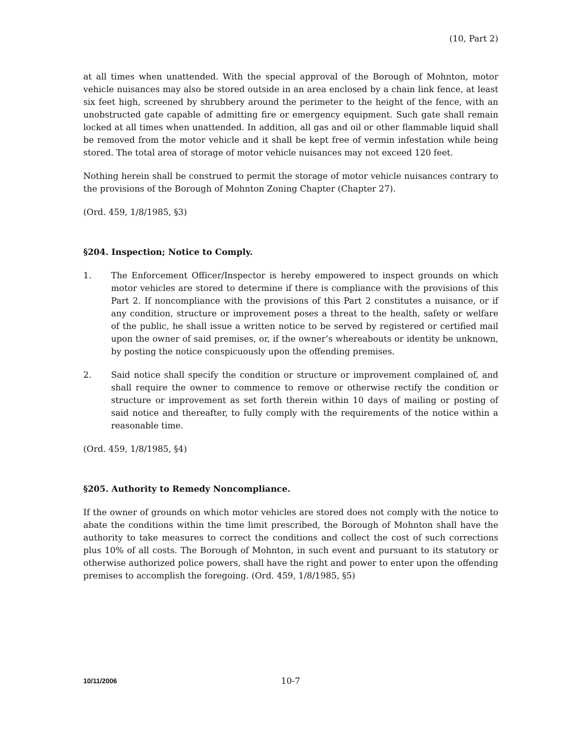(10, Part 2)
at all times when unattended. With the special approval of the Borough of Mohnton, motor vehicle nuisances may also be stored outside in an area enclosed by a chain link fence, at least six feet high, screened by shrubbery around the perimeter to the height of the fence, with an unobstructed gate capable of admitting fire or emergency equipment. Such gate shall remain locked at all times when unattended. In addition, all gas and oil or other flammable liquid shall be removed from the motor vehicle and it shall be kept free of vermin infestation while being stored. The total area of storage of motor vehicle nuisances may not exceed 120 feet.
Nothing herein shall be construed to permit the storage of motor vehicle nuisances contrary to the provisions of the Borough of Mohnton Zoning Chapter (Chapter 27).
(Ord. 459, 1/8/1985, §3)
§204. Inspection; Notice to Comply.
1. The Enforcement Officer/Inspector is hereby empowered to inspect grounds on which motor vehicles are stored to determine if there is compliance with the provisions of this Part 2. If noncompliance with the provisions of this Part 2 constitutes a nuisance, or if any condition, structure or improvement poses a threat to the health, safety or welfare of the public, he shall issue a written notice to be served by registered or certified mail upon the owner of said premises, or, if the owner’s whereabouts or identity be unknown, by posting the notice conspicuously upon the offending premises.
2. Said notice shall specify the condition or structure or improvement complained of, and shall require the owner to commence to remove or otherwise rectify the condition or structure or improvement as set forth therein within 10 days of mailing or posting of said notice and thereafter, to fully comply with the requirements of the notice within a reasonable time.
(Ord. 459, 1/8/1985, §4)
§205. Authority to Remedy Noncompliance.
If the owner of grounds on which motor vehicles are stored does not comply with the notice to abate the conditions within the time limit prescribed, the Borough of Mohnton shall have the authority to take measures to correct the conditions and collect the cost of such corrections plus 10% of all costs. The Borough of Mohnton, in such event and pursuant to its statutory or otherwise authorized police powers, shall have the right and power to enter upon the offending premises to accomplish the foregoing. (Ord. 459, 1/8/1985, §5)
10/11/2006 10-7